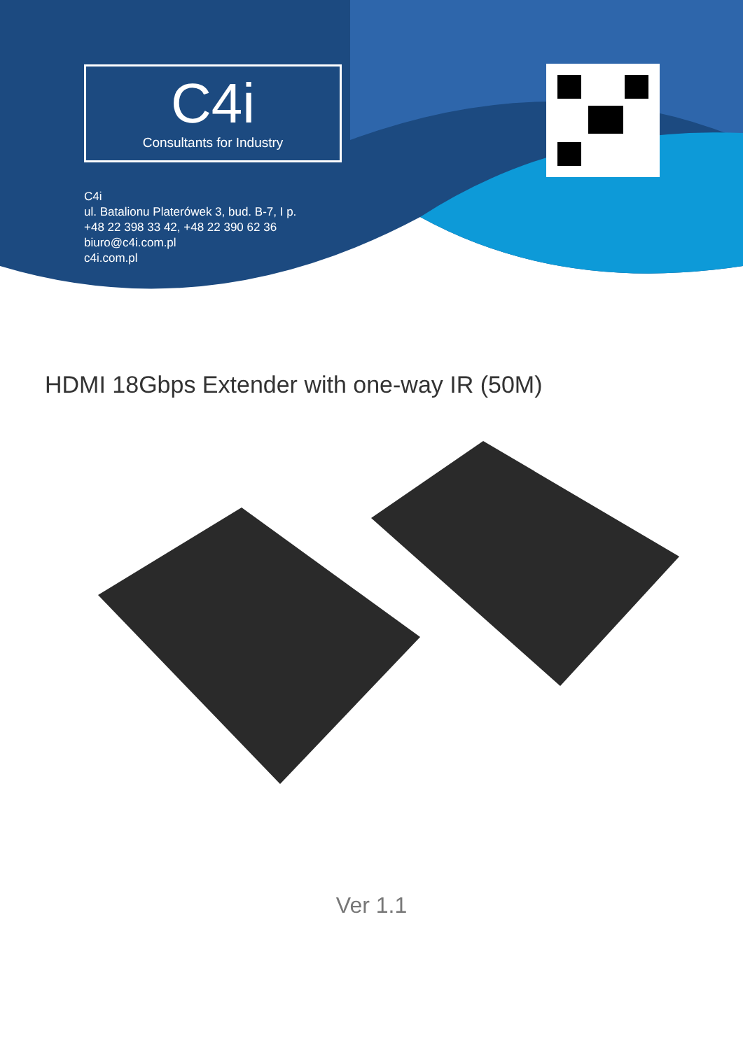C4i
Consultants for Industry
C4i
ul. Batalionu Platerówek 3, bud. B-7, I p.
+48 22 398 33 42, +48 22 390 62 36
biuro@c4i.com.pl
c4i.com.pl
HDMI 18Gbps Extender with one-way IR (50M)
Ver 1.1